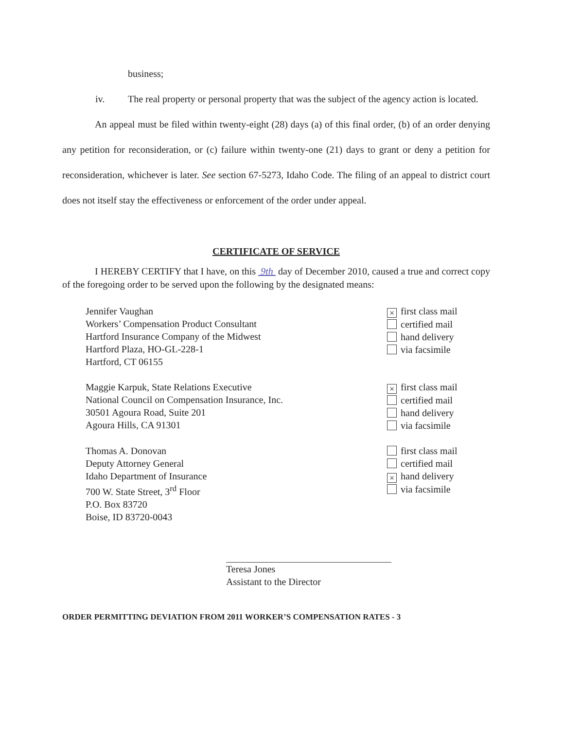business;
iv. The real property or personal property that was the subject of the agency action is located.
An appeal must be filed within twenty-eight (28) days (a) of this final order, (b) of an order denying any petition for reconsideration, or (c) failure within twenty-one (21) days to grant or deny a petition for reconsideration, whichever is later. See section 67-5273, Idaho Code. The filing of an appeal to district court does not itself stay the effectiveness or enforcement of the order under appeal.
CERTIFICATE OF SERVICE
I HEREBY CERTIFY that I have, on this 9th day of December 2010, caused a true and correct copy of the foregoing order to be served upon the following by the designated means:
Jennifer Vaughan
Workers’ Compensation Product Consultant
Hartford Insurance Company of the Midwest
Hartford Plaza, HO-GL-228-1
Hartford, CT 06155
× first class mail
certified mail
hand delivery
via facsimile
Maggie Karpuk, State Relations Executive
National Council on Compensation Insurance, Inc.
30501 Agoura Road, Suite 201
Agoura Hills, CA 91301
× first class mail
certified mail
hand delivery
via facsimile
Thomas A. Donovan
Deputy Attorney General
Idaho Department of Insurance
700 W. State Street, 3<sup>rd</sup> Floor
P.O. Box 83720
Boise, ID 83720-0043
first class mail
certified mail
× hand delivery
via facsimile
Teresa Jones
Assistant to the Director
ORDER PERMITTING DEVIATION FROM 2011 WORKER’S COMPENSATION RATES - 3